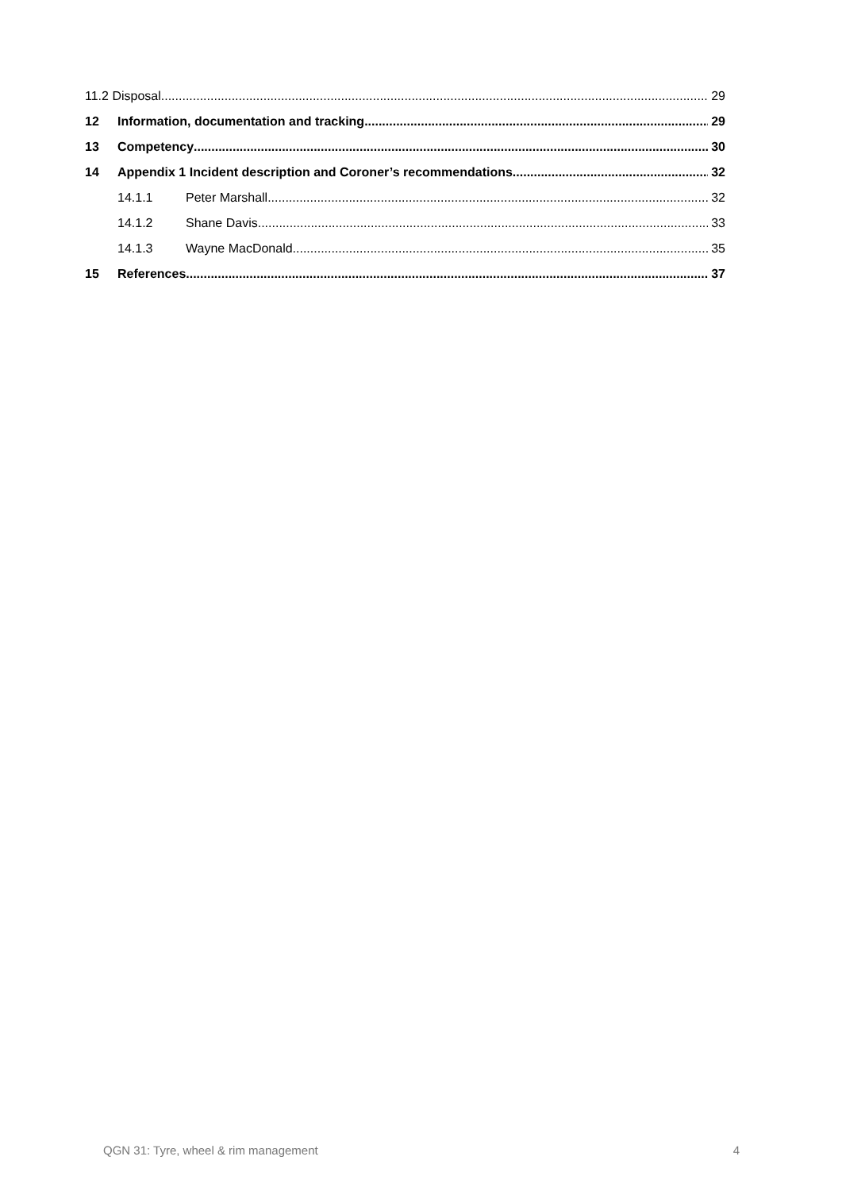11.2 Disposal 29
12 Information, documentation and tracking 29
13 Competency 30
14 Appendix 1 Incident description and Coroner’s recommendations 32
14.1.1 Peter Marshall 32
14.1.2 Shane Davis 33
14.1.3 Wayne MacDonald 35
15 References 37
QGN 31: Tyre, wheel & rim management 4